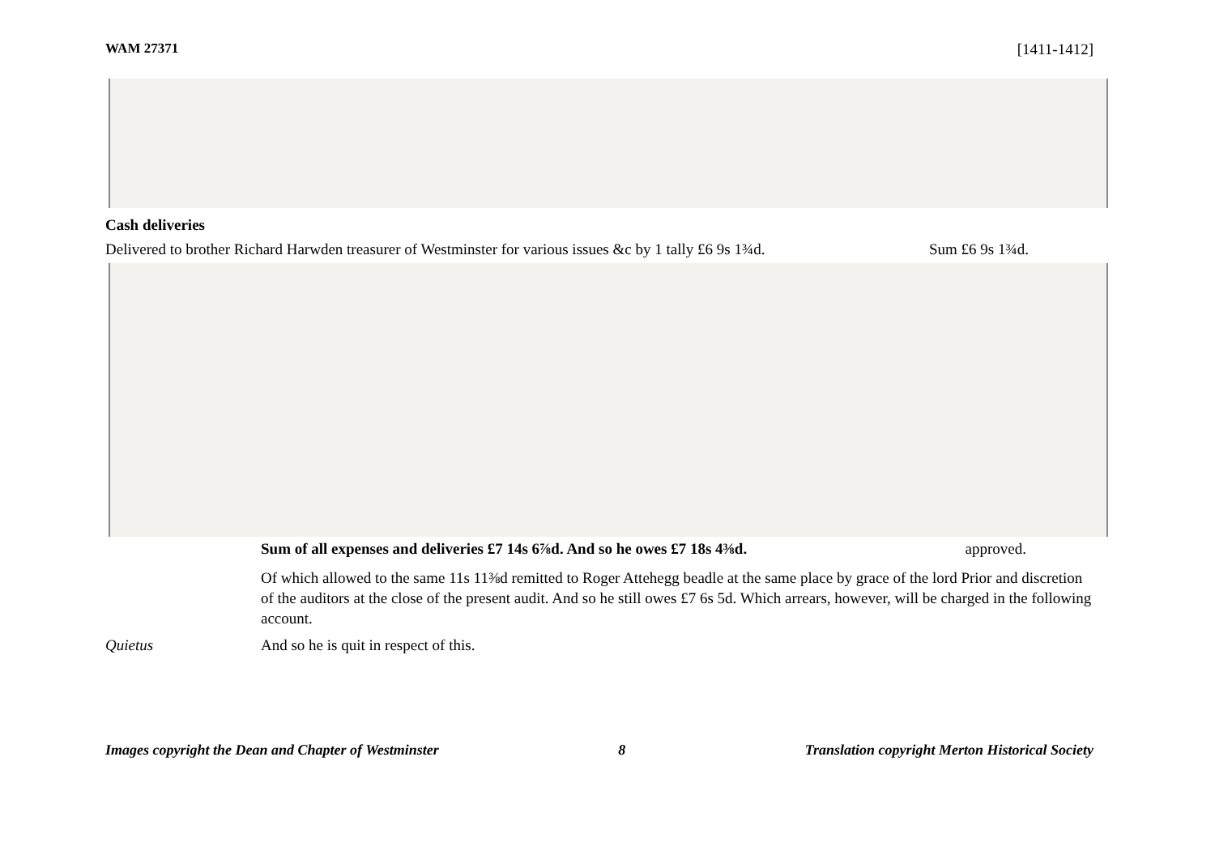WAM 27371 [1411-1412]
Cash deliveries
Delivered to brother Richard Harwden treasurer of Westminster for various issues &c by 1 tally £6 9s 1¾d. Sum £6 9s 1¾d.
Sum of all expenses and deliveries £7 14s 6⅞d. And so he owes £7 18s 4⅜d. approved.
Of which allowed to the same 11s 11⅜d remitted to Roger Attehegg beadle at the same place by grace of the lord Prior and discretion of the auditors at the close of the present audit. And so he still owes £7 6s 5d. Which arrears, however, will be charged in the following account.
Quietus And so he is quit in respect of this.
Images copyright the Dean and Chapter of Westminster 8 Translation copyright Merton Historical Society